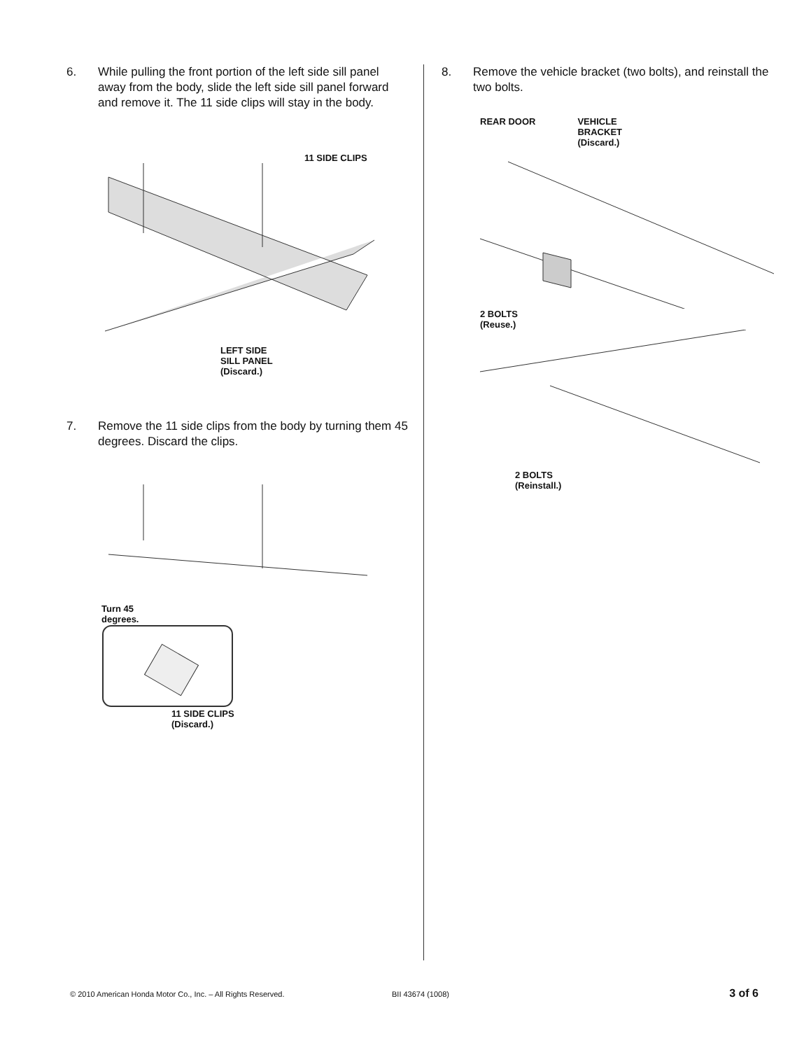6. While pulling the front portion of the left side sill panel away from the body, slide the left side sill panel forward and remove it. The 11 side clips will stay in the body.
11 SIDE CLIPS
LEFT SIDE
SILL PANEL
(Discard.)
7. Remove the 11 side clips from the body by turning them 45 degrees. Discard the clips.
Turn 45
degrees.
11 SIDE CLIPS
(Discard.)
8. Remove the vehicle bracket (two bolts), and reinstall the two bolts.
REAR DOOR VEHICLE
BRACKET
(Discard.)
2 BOLTS
(Reuse.)
2 BOLTS
(Reinstall.)
© 2010 American Honda Motor Co., Inc. – All Rights Reserved. BII 43674 (1008) 3 of 6